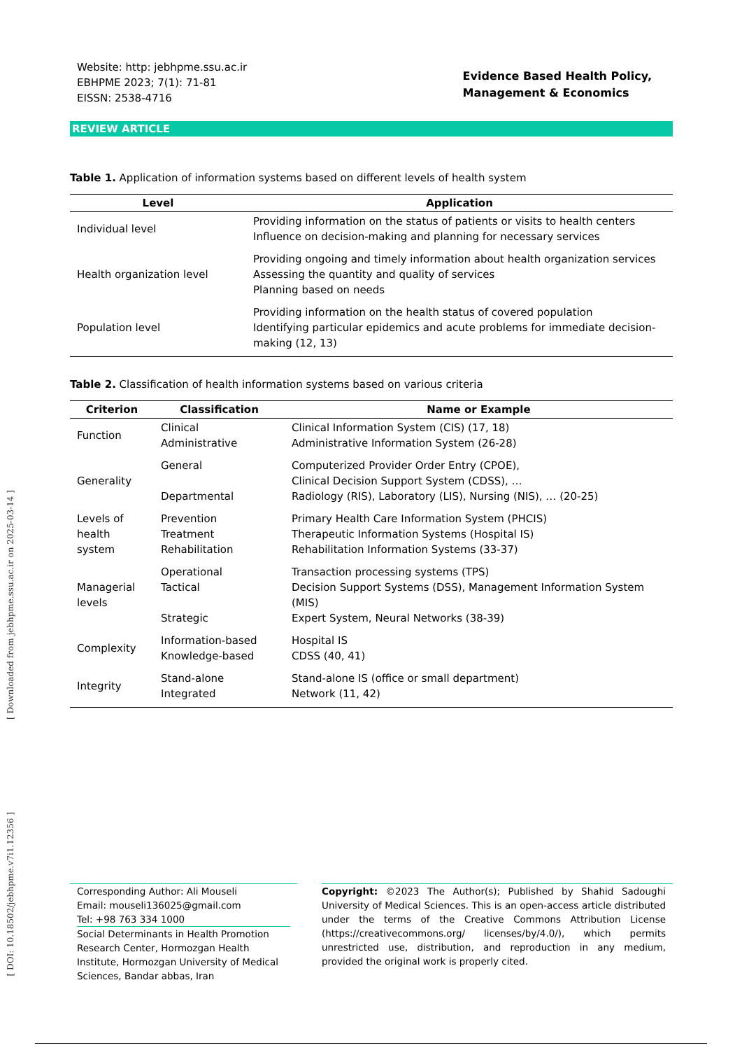[ Downloaded from jebhpme.ssu.ac.ir on 2025-03-14 ]
[ DOI: 10.18502/jebhpme.v7i1.12356 ]
Website: http: jebhpme.ssu.ac.ir
EBHPME 2023; 7(1): 71-81
EISSN: 2538-4716
Evidence Based Health Policy,
Management & Economics
REVIEW ARTICLE
Table 1. Application of information systems based on different levels of health system
| Level | Application |
| --- | --- |
| Individual level | Providing information on the status of patients or visits to health centers Influence on decision-making and planning for necessary services |
| Health organization level | Providing ongoing and timely information about health organization services Assessing the quantity and quality of services Planning based on needs |
| Population level | Providing information on the health status of covered population Identifying particular epidemics and acute problems for immediate decision-making (12, 13) |
Table 2. Classification of health information systems based on various criteria
| Criterion | Classification | Name or Example |
| --- | --- | --- |
| Function | Clinical Administrative | Clinical Information System (CIS) (17, 18) Administrative Information System (26-28) |
| Generality | General Departmental | Computerized Provider Order Entry (CPOE), Clinical Decision Support System (CDSS), … Radiology (RIS), Laboratory (LIS), Nursing (NIS), … (20-25) |
| Levels of health system | Prevention Treatment Rehabilitation | Primary Health Care Information System (PHCIS) Therapeutic Information Systems (Hospital IS) Rehabilitation Information Systems (33-37) |
| Managerial levels | Operational Tactical Strategic | Transaction processing systems (TPS) Decision Support Systems (DSS), Management Information System (MIS) Expert System, Neural Networks (38-39) |
| Complexity | Information-based Knowledge-based | Hospital IS CDSS (40, 41) |
| Integrity | Stand-alone Integrated | Stand-alone IS (office or small department) Network (11, 42) |
Corresponding Author: Ali Mouseli
Email: mouseli136025@gmail.com
Tel: +98 763 334 1000
Social Determinants in Health Promotion Research Center, Hormozgan Health Institute, Hormozgan University of Medical Sciences, Bandar abbas, Iran
Copyright: ©2023 The Author(s); Published by Shahid Sadoughi University of Medical Sciences. This is an open-access article distributed under the terms of the Creative Commons Attribution License (https://creativecommons.org/ licenses/by/4.0/), which permits unrestricted use, distribution, and reproduction in any medium, provided the original work is properly cited.